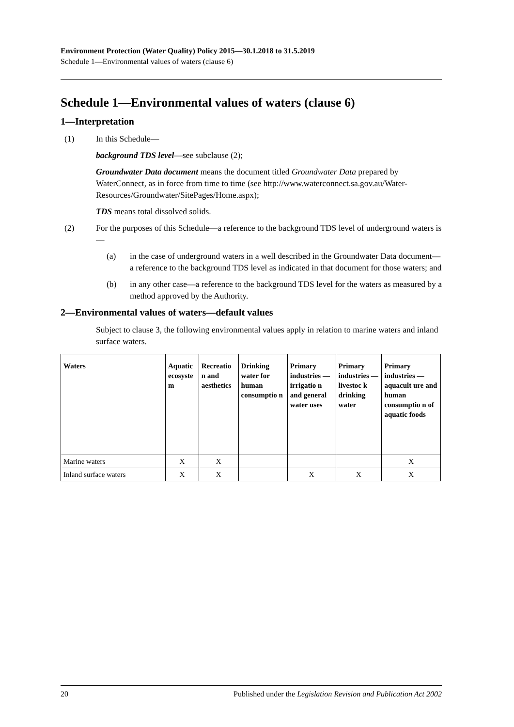Environment Protection (Water Quality) Policy 2015—30.1.2018 to 31.5.2019
Schedule 1—Environmental values of waters (clause 6)
Schedule 1—Environmental values of waters (clause 6)
1—Interpretation
(1) In this Schedule—
background TDS level—see subclause (2);
Groundwater Data document means the document titled Groundwater Data prepared by WaterConnect, as in force from time to time (see http://www.waterconnect.sa.gov.au/Water-Resources/Groundwater/SitePages/Home.aspx);
TDS means total dissolved solids.
(2) For the purposes of this Schedule—a reference to the background TDS level of underground waters is—
(a) in the case of underground waters in a well described in the Groundwater Data document—a reference to the background TDS level as indicated in that document for those waters; and
(b) in any other case—a reference to the background TDS level for the waters as measured by a method approved by the Authority.
2—Environmental values of waters—default values
Subject to clause 3, the following environmental values apply in relation to marine waters and inland surface waters.
| Waters | Aquatic ecosyste m | Recreatio n and aesthetics | Drinking water for human consumptio n | Primary industries —irrigatio n and general water uses | Primary industries —livestoc k drinking water | Primary industries —aquacult ure and human consumptio n of aquatic foods |
| --- | --- | --- | --- | --- | --- | --- |
| Marine waters | X | X | | | | X |
| Inland surface waters | X | X | | X | X | X |
20 Published under the Legislation Revision and Publication Act 2002